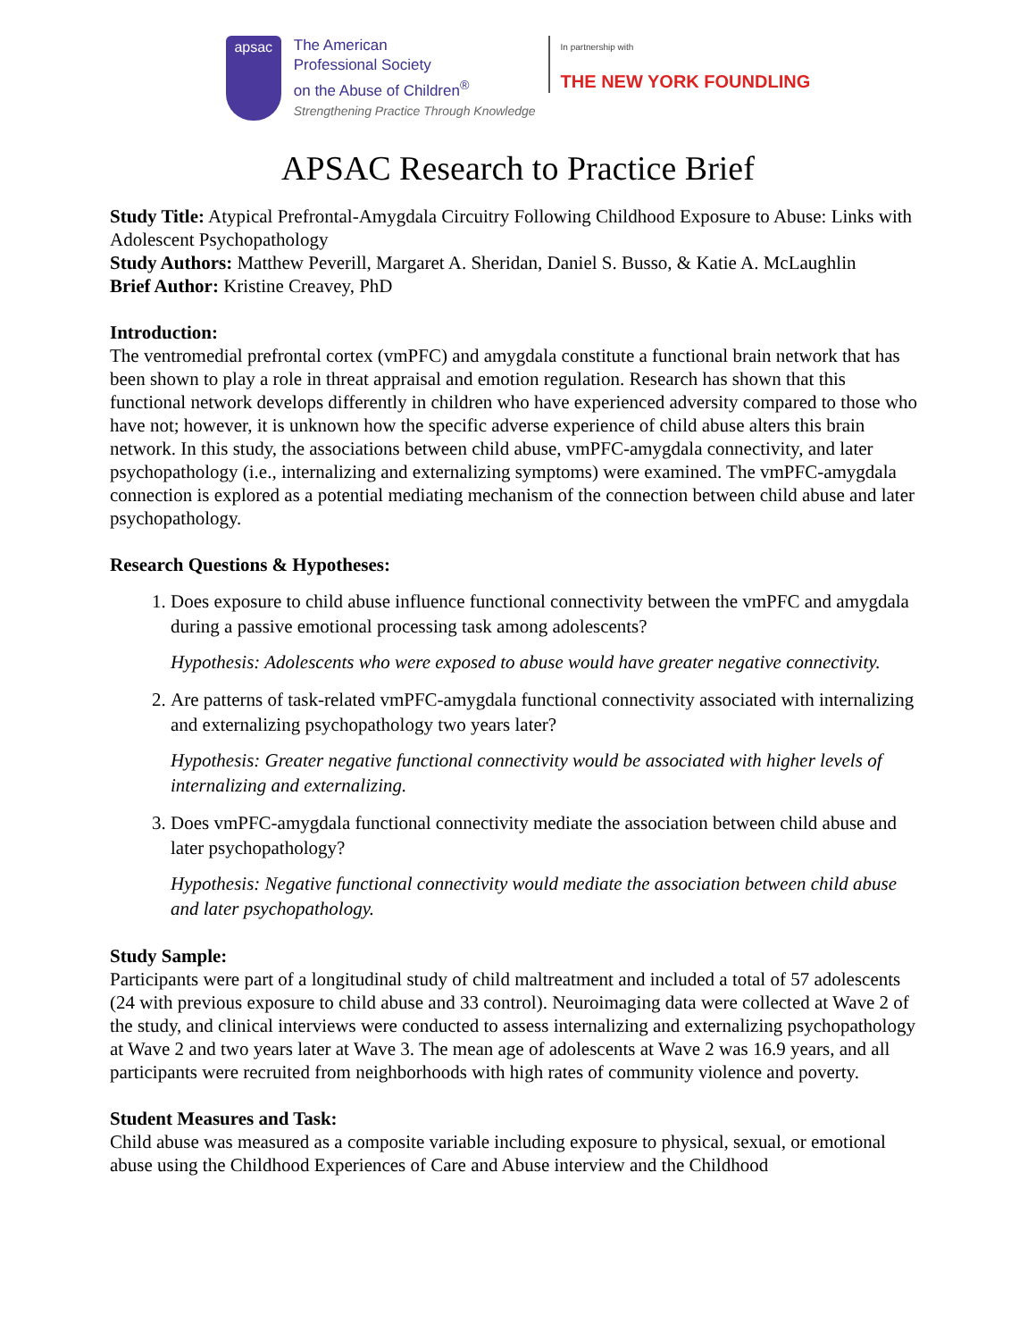apsac
The American
Professional Society
on the Abuse of Children<sup>®</sup>
Strengthening Practice Through Knowledge
In partnership with
THE NEW YORK FOUNDLING
APSAC Research to Practice Brief
Study Title: Atypical Prefrontal-Amygdala Circuitry Following Childhood Exposure to Abuse: Links with Adolescent Psychopathology
Study Authors: Matthew Peverill, Margaret A. Sheridan, Daniel S. Busso, & Katie A. McLaughlin
Brief Author: Kristine Creavey, PhD
Introduction:
The ventromedial prefrontal cortex (vmPFC) and amygdala constitute a functional brain network that has been shown to play a role in threat appraisal and emotion regulation. Research has shown that this functional network develops differently in children who have experienced adversity compared to those who have not; however, it is unknown how the specific adverse experience of child abuse alters this brain network. In this study, the associations between child abuse, vmPFC-amygdala connectivity, and later psychopathology (i.e., internalizing and externalizing symptoms) were examined. The vmPFC-amygdala connection is explored as a potential mediating mechanism of the connection between child abuse and later psychopathology.
Research Questions & Hypotheses:
1. Does exposure to child abuse influence functional connectivity between the vmPFC and amygdala during a passive emotional processing task among adolescents?
Hypothesis: Adolescents who were exposed to abuse would have greater negative connectivity.
2. Are patterns of task-related vmPFC-amygdala functional connectivity associated with internalizing and externalizing psychopathology two years later?
Hypothesis: Greater negative functional connectivity would be associated with higher levels of internalizing and externalizing.
3. Does vmPFC-amygdala functional connectivity mediate the association between child abuse and later psychopathology?
Hypothesis: Negative functional connectivity would mediate the association between child abuse and later psychopathology.
Study Sample:
Participants were part of a longitudinal study of child maltreatment and included a total of 57 adolescents (24 with previous exposure to child abuse and 33 control). Neuroimaging data were collected at Wave 2 of the study, and clinical interviews were conducted to assess internalizing and externalizing psychopathology at Wave 2 and two years later at Wave 3. The mean age of adolescents at Wave 2 was 16.9 years, and all participants were recruited from neighborhoods with high rates of community violence and poverty.
Student Measures and Task:
Child abuse was measured as a composite variable including exposure to physical, sexual, or emotional abuse using the Childhood Experiences of Care and Abuse interview and the Childhood